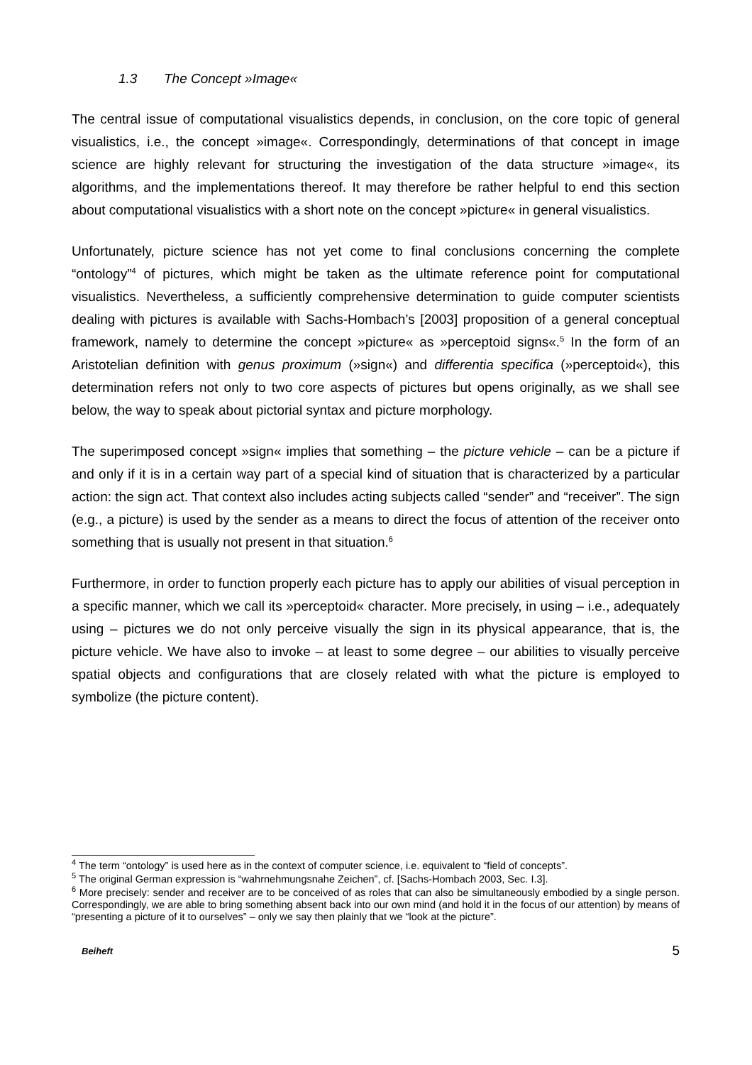1.3 The Concept »Image«
The central issue of computational visualistics depends, in conclusion, on the core topic of general visualistics, i.e., the concept »image«. Correspondingly, determinations of that concept in image science are highly relevant for structuring the investigation of the data structure »image«, its algorithms, and the implementations thereof. It may therefore be rather helpful to end this section about computational visualistics with a short note on the concept »picture« in general visualistics.
Unfortunately, picture science has not yet come to final conclusions concerning the complete “ontology”<sup>4</sup> of pictures, which might be taken as the ultimate reference point for computational visualistics. Nevertheless, a sufficiently comprehensive determination to guide computer scientists dealing with pictures is available with Sachs-Hombach’s [2003] proposition of a general conceptual framework, namely to determine the concept »picture« as »perceptoid signs«.<sup>5</sup> In the form of an Aristotelian definition with genus proximum (»sign«) and differentia specifica (»perceptoid«), this determination refers not only to two core aspects of pictures but opens originally, as we shall see below, the way to speak about pictorial syntax and picture morphology.
The superimposed concept »sign« implies that something – the picture vehicle – can be a picture if and only if it is in a certain way part of a special kind of situation that is characterized by a particular action: the sign act. That context also includes acting subjects called “sender” and “receiver”. The sign (e.g., a picture) is used by the sender as a means to direct the focus of attention of the receiver onto something that is usually not present in that situation.<sup>6</sup>
Furthermore, in order to function properly each picture has to apply our abilities of visual perception in a specific manner, which we call its »perceptoid« character. More precisely, in using – i.e., adequately using – pictures we do not only perceive visually the sign in its physical appearance, that is, the picture vehicle. We have also to invoke – at least to some degree – our abilities to visually perceive spatial objects and configurations that are closely related with what the picture is employed to symbolize (the picture content).
<sup>4</sup> The term “ontology” is used here as in the context of computer science, i.e. equivalent to “field of concepts”.
<sup>5</sup> The original German expression is “wahrnehmungsnahe Zeichen”, cf. [Sachs-Hombach 2003, Sec. I.3].
<sup>6</sup> More precisely: sender and receiver are to be conceived of as roles that can also be simultaneously embodied by a single person. Correspondingly, we are able to bring something absent back into our own mind (and hold it in the focus of our attention) by means of “presenting a picture of it to ourselves” – only we say then plainly that we “look at the picture”.
Beiheft 5